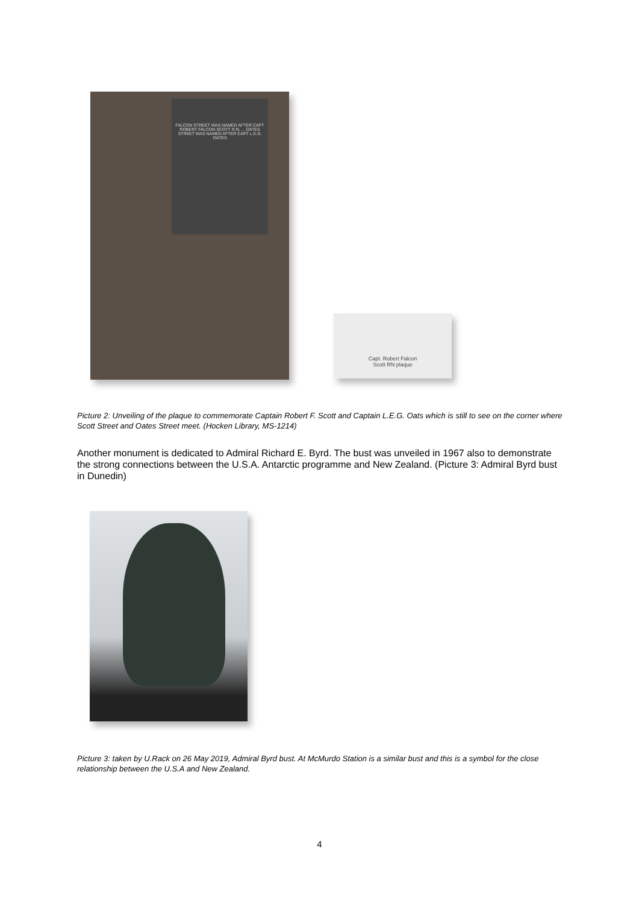FALCON STREET WAS NAMED AFTER CAPT ROBERT FALCON SCOTT R.N. ... OATES STREET WAS NAMED AFTER CAPT L.E.G. OATES
Capt. Robert Falcon
Scott RN plaque
Picture 2: Unveiling of the plaque to commemorate Captain Robert F. Scott and Captain L.E.G. Oats which is still to see on the corner where Scott Street and Oates Street meet. (Hocken Library, MS-1214)
Another monument is dedicated to Admiral Richard E. Byrd. The bust was unveiled in 1967 also to demonstrate the strong connections between the U.S.A. Antarctic programme and New Zealand. (Picture 3: Admiral Byrd bust in Dunedin)
Picture 3: taken by U.Rack on 26 May 2019, Admiral Byrd bust. At McMurdo Station is a similar bust and this is a symbol for the close relationship between the U.S.A and New Zealand.
4